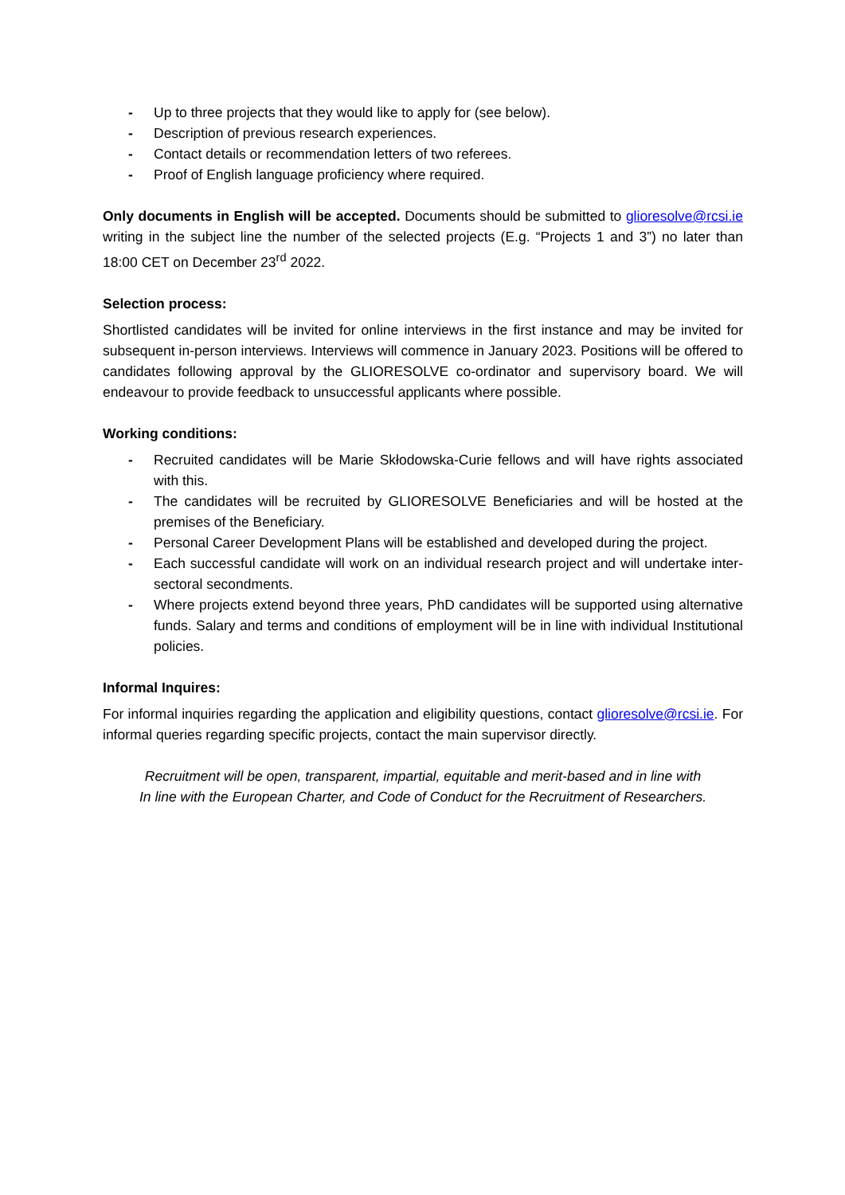- Up to three projects that they would like to apply for (see below).
- Description of previous research experiences.
- Contact details or recommendation letters of two referees.
- Proof of English language proficiency where required.
Only documents in English will be accepted. Documents should be submitted to glioresolve@rcsi.ie writing in the subject line the number of the selected projects (E.g. “Projects 1 and 3”) no later than 18:00 CET on December 23<sup>rd</sup> 2022.
Selection process:
Shortlisted candidates will be invited for online interviews in the first instance and may be invited for subsequent in-person interviews. Interviews will commence in January 2023. Positions will be offered to candidates following approval by the GLIORESOLVE co-ordinator and supervisory board. We will endeavour to provide feedback to unsuccessful applicants where possible.
Working conditions:
- Recruited candidates will be Marie Skłodowska-Curie fellows and will have rights associated with this.
- The candidates will be recruited by GLIORESOLVE Beneficiaries and will be hosted at the premises of the Beneficiary.
- Personal Career Development Plans will be established and developed during the project.
- Each successful candidate will work on an individual research project and will undertake inter-sectoral secondments.
- Where projects extend beyond three years, PhD candidates will be supported using alternative funds. Salary and terms and conditions of employment will be in line with individual Institutional policies.
Informal Inquires:
For informal inquiries regarding the application and eligibility questions, contact glioresolve@rcsi.ie. For informal queries regarding specific projects, contact the main supervisor directly.
Recruitment will be open, transparent, impartial, equitable and merit-based and in line with
In line with the European Charter, and Code of Conduct for the Recruitment of Researchers.